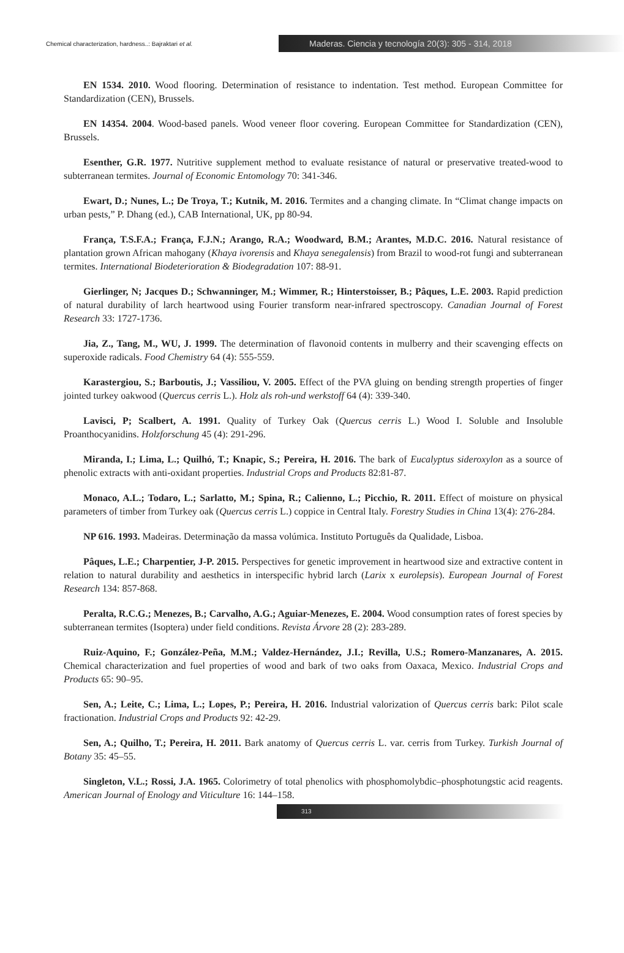Chemical characterization, hardness..: Bajraktari et al.
Maderas. Ciencia y tecnología 20(3): 305 - 314, 2018
EN 1534. 2010. Wood flooring. Determination of resistance to indentation. Test method. European Committee for Standardization (CEN), Brussels.
EN 14354. 2004. Wood-based panels. Wood veneer floor covering. European Committee for Standardization (CEN), Brussels.
Esenther, G.R. 1977. Nutritive supplement method to evaluate resistance of natural or preservative treated-wood to subterranean termites. Journal of Economic Entomology 70: 341-346.
Ewart, D.; Nunes, L.; De Troya, T.; Kutnik, M. 2016. Termites and a changing climate. In “Climat change impacts on urban pests,” P. Dhang (ed.), CAB International, UK, pp 80-94.
França, T.S.F.A.; França, F.J.N.; Arango, R.A.; Woodward, B.M.; Arantes, M.D.C. 2016. Natural resistance of plantation grown African mahogany (Khaya ivorensis and Khaya senegalensis) from Brazil to wood-rot fungi and subterranean termites. International Biodeterioration & Biodegradation 107: 88-91.
Gierlinger, N; Jacques D.; Schwanninger, M.; Wimmer, R.; Hinterstoisser, B.; Pâques, L.E. 2003. Rapid prediction of natural durability of larch heartwood using Fourier transform near-infrared spectroscopy. Canadian Journal of Forest Research 33: 1727-1736.
Jia, Z., Tang, M., WU, J. 1999. The determination of flavonoid contents in mulberry and their scavenging effects on superoxide radicals. Food Chemistry 64 (4): 555-559.
Karastergiou, S.; Barboutis, J.; Vassiliou, V. 2005. Effect of the PVA gluing on bending strength properties of finger jointed turkey oakwood (Quercus cerris L.). Holz als roh-und werkstoff 64 (4): 339-340.
Lavisci, P; Scalbert, A. 1991. Quality of Turkey Oak (Quercus cerris L.) Wood I. Soluble and Insoluble Proanthocyanidins. Holzforschung 45 (4): 291-296.
Miranda, I.; Lima, L.; Quilhó, T.; Knapic, S.; Pereira, H. 2016. The bark of Eucalyptus sideroxylon as a source of phenolic extracts with anti-oxidant properties. Industrial Crops and Products 82:81-87.
Monaco, A.L.; Todaro, L.; Sarlatto, M.; Spina, R.; Calienno, L.; Picchio, R. 2011. Effect of moisture on physical parameters of timber from Turkey oak (Quercus cerris L.) coppice in Central Italy. Forestry Studies in China 13(4): 276-284.
NP 616. 1993. Madeiras. Determinação da massa volúmica. Instituto Português da Qualidade, Lisboa.
Pâques, L.E.; Charpentier, J-P. 2015. Perspectives for genetic improvement in heartwood size and extractive content in relation to natural durability and aesthetics in interspecific hybrid larch (Larix x eurolepsis). European Journal of Forest Research 134: 857-868.
Peralta, R.C.G.; Menezes, B.; Carvalho, A.G.; Aguiar-Menezes, E. 2004. Wood consumption rates of forest species by subterranean termites (Isoptera) under field conditions. Revista Árvore 28 (2): 283-289.
Ruiz-Aquino, F.; González-Peña, M.M.; Valdez-Hernández, J.I.; Revilla, U.S.; Romero-Manzanares, A. 2015. Chemical characterization and fuel properties of wood and bark of two oaks from Oaxaca, Mexico. Industrial Crops and Products 65: 90–95.
Sen, A.; Leite, C.; Lima, L.; Lopes, P.; Pereira, H. 2016. Industrial valorization of Quercus cerris bark: Pilot scale fractionation. Industrial Crops and Products 92: 42-29.
Sen, A.; Quilho, T.; Pereira, H. 2011. Bark anatomy of Quercus cerris L. var. cerris from Turkey. Turkish Journal of Botany 35: 45–55.
Singleton, V.L.; Rossi, J.A. 1965. Colorimetry of total phenolics with phosphomolybdic–phosphotungstic acid reagents. American Journal of Enology and Viticulture 16: 144–158.
313